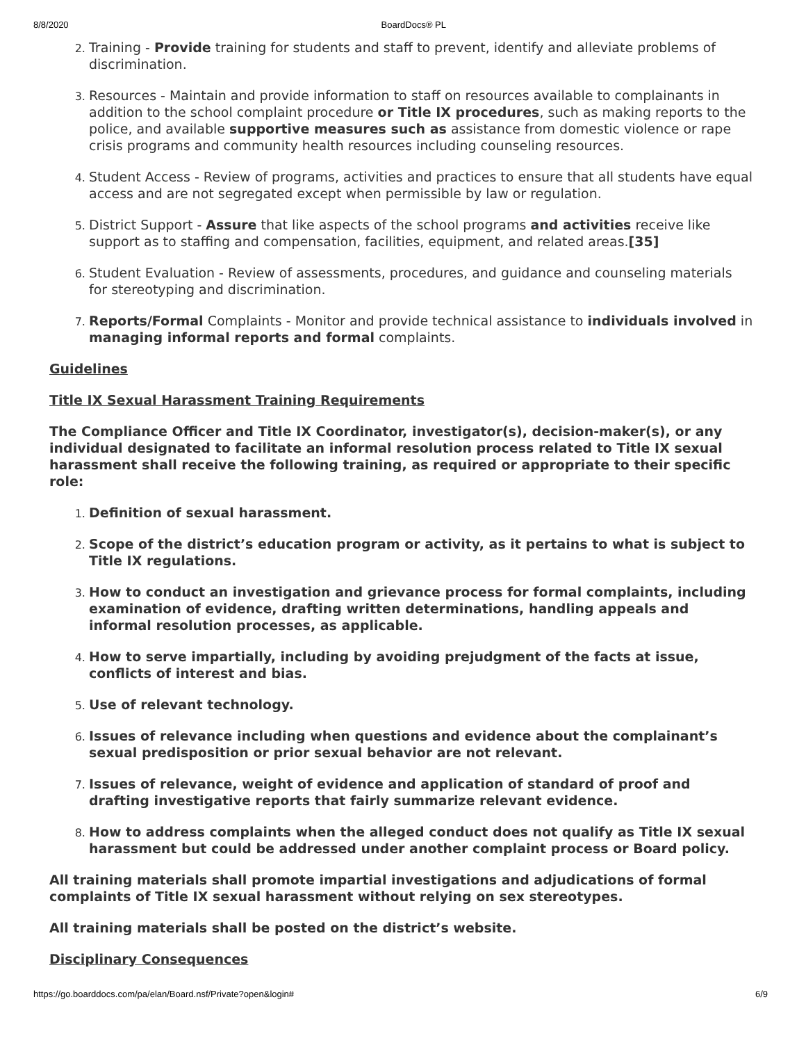8/8/2020 BoardDocs® PL
Training - Provide training for students and staff to prevent, identify and alleviate problems of discrimination.
Resources - Maintain and provide information to staff on resources available to complainants in addition to the school complaint procedure or Title IX procedures, such as making reports to the police, and available supportive measures such as assistance from domestic violence or rape crisis programs and community health resources including counseling resources.
Student Access - Review of programs, activities and practices to ensure that all students have equal access and are not segregated except when permissible by law or regulation.
District Support - Assure that like aspects of the school programs and activities receive like support as to staffing and compensation, facilities, equipment, and related areas.[35]
Student Evaluation - Review of assessments, procedures, and guidance and counseling materials for stereotyping and discrimination.
Reports/Formal Complaints - Monitor and provide technical assistance to individuals involved in managing informal reports and formal complaints.
Guidelines
Title IX Sexual Harassment Training Requirements
The Compliance Officer and Title IX Coordinator, investigator(s), decision-maker(s), or any individual designated to facilitate an informal resolution process related to Title IX sexual harassment shall receive the following training, as required or appropriate to their specific role:
Definition of sexual harassment.
Scope of the district’s education program or activity, as it pertains to what is subject to Title IX regulations.
How to conduct an investigation and grievance process for formal complaints, including examination of evidence, drafting written determinations, handling appeals and informal resolution processes, as applicable.
How to serve impartially, including by avoiding prejudgment of the facts at issue, conflicts of interest and bias.
Use of relevant technology.
Issues of relevance including when questions and evidence about the complainant’s sexual predisposition or prior sexual behavior are not relevant.
Issues of relevance, weight of evidence and application of standard of proof and drafting investigative reports that fairly summarize relevant evidence.
How to address complaints when the alleged conduct does not qualify as Title IX sexual harassment but could be addressed under another complaint process or Board policy.
All training materials shall promote impartial investigations and adjudications of formal complaints of Title IX sexual harassment without relying on sex stereotypes.
All training materials shall be posted on the district’s website.
Disciplinary Consequences
https://go.boarddocs.com/pa/elan/Board.nsf/Private?open&login# 6/9